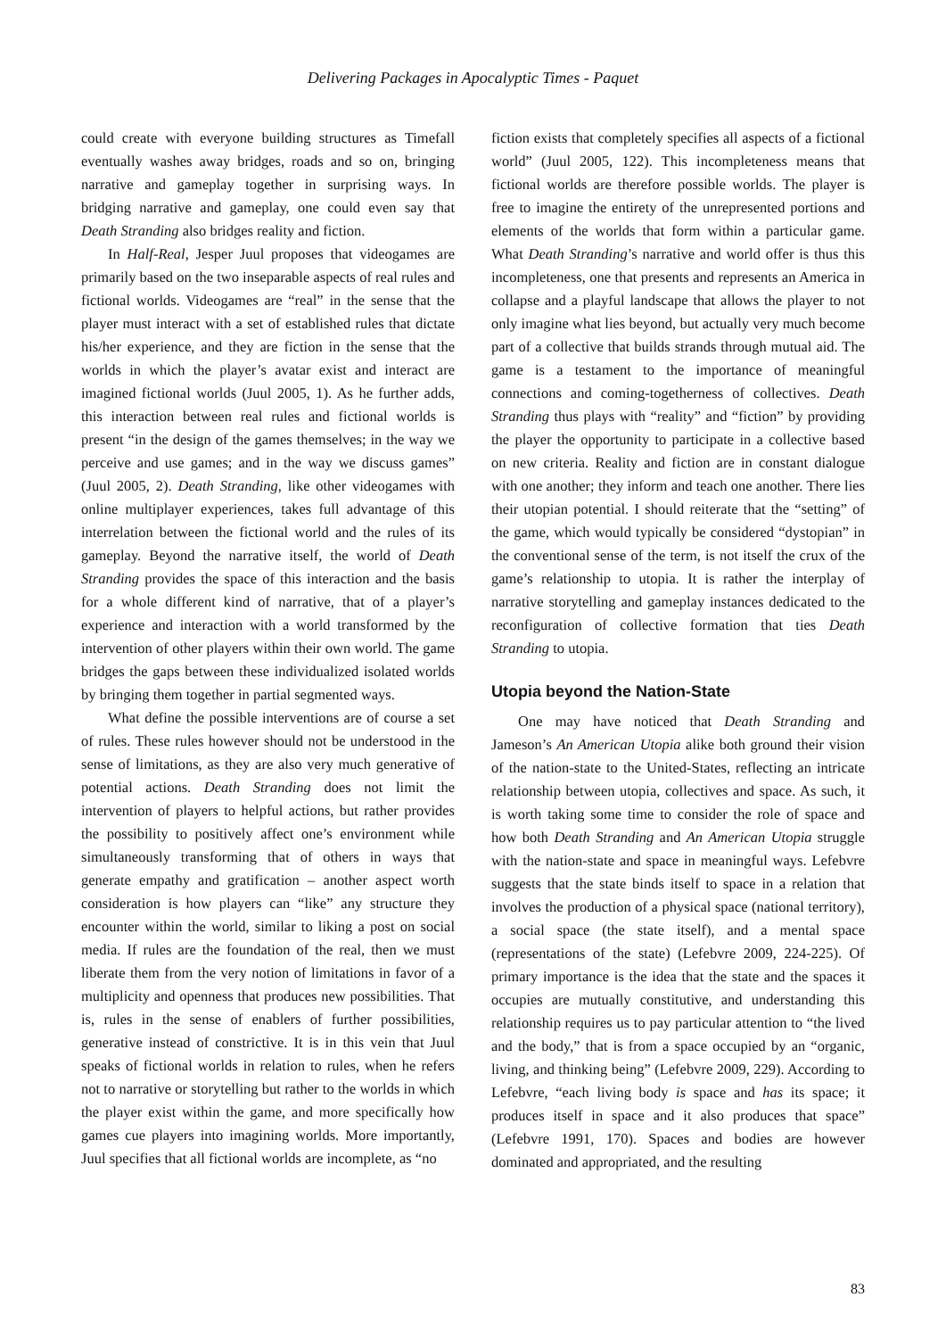Delivering Packages in Apocalyptic Times - Paquet
could create with everyone building structures as Timefall eventually washes away bridges, roads and so on, bringing narrative and gameplay together in surprising ways. In bridging narrative and gameplay, one could even say that Death Stranding also bridges reality and fiction.
In Half-Real, Jesper Juul proposes that videogames are primarily based on the two inseparable aspects of real rules and fictional worlds. Videogames are “real” in the sense that the player must interact with a set of established rules that dictate his/her experience, and they are fiction in the sense that the worlds in which the player’s avatar exist and interact are imagined fictional worlds (Juul 2005, 1). As he further adds, this interaction between real rules and fictional worlds is present “in the design of the games themselves; in the way we perceive and use games; and in the way we discuss games” (Juul 2005, 2). Death Stranding, like other videogames with online multiplayer experiences, takes full advantage of this interrelation between the fictional world and the rules of its gameplay. Beyond the narrative itself, the world of Death Stranding provides the space of this interaction and the basis for a whole different kind of narrative, that of a player’s experience and interaction with a world transformed by the intervention of other players within their own world. The game bridges the gaps between these individualized isolated worlds by bringing them together in partial segmented ways.
What define the possible interventions are of course a set of rules. These rules however should not be understood in the sense of limitations, as they are also very much generative of potential actions. Death Stranding does not limit the intervention of players to helpful actions, but rather provides the possibility to positively affect one’s environment while simultaneously transforming that of others in ways that generate empathy and gratification – another aspect worth consideration is how players can “like” any structure they encounter within the world, similar to liking a post on social media. If rules are the foundation of the real, then we must liberate them from the very notion of limitations in favor of a multiplicity and openness that produces new possibilities. That is, rules in the sense of enablers of further possibilities, generative instead of constrictive. It is in this vein that Juul speaks of fictional worlds in relation to rules, when he refers not to narrative or storytelling but rather to the worlds in which the player exist within the game, and more specifically how games cue players into imagining worlds. More importantly, Juul specifies that all fictional worlds are incomplete, as “no
fiction exists that completely specifies all aspects of a fictional world” (Juul 2005, 122). This incompleteness means that fictional worlds are therefore possible worlds. The player is free to imagine the entirety of the unrepresented portions and elements of the worlds that form within a particular game. What Death Stranding’s narrative and world offer is thus this incompleteness, one that presents and represents an America in collapse and a playful landscape that allows the player to not only imagine what lies beyond, but actually very much become part of a collective that builds strands through mutual aid. The game is a testament to the importance of meaningful connections and coming-togetherness of collectives. Death Stranding thus plays with “reality” and “fiction” by providing the player the opportunity to participate in a collective based on new criteria. Reality and fiction are in constant dialogue with one another; they inform and teach one another. There lies their utopian potential. I should reiterate that the “setting” of the game, which would typically be considered “dystopian” in the conventional sense of the term, is not itself the crux of the game’s relationship to utopia. It is rather the interplay of narrative storytelling and gameplay instances dedicated to the reconfiguration of collective formation that ties Death Stranding to utopia.
Utopia beyond the Nation-State
One may have noticed that Death Stranding and Jameson’s An American Utopia alike both ground their vision of the nation-state to the United-States, reflecting an intricate relationship between utopia, collectives and space. As such, it is worth taking some time to consider the role of space and how both Death Stranding and An American Utopia struggle with the nation-state and space in meaningful ways. Lefebvre suggests that the state binds itself to space in a relation that involves the production of a physical space (national territory), a social space (the state itself), and a mental space (representations of the state) (Lefebvre 2009, 224-225). Of primary importance is the idea that the state and the spaces it occupies are mutually constitutive, and understanding this relationship requires us to pay particular attention to “the lived and the body,” that is from a space occupied by an “organic, living, and thinking being” (Lefebvre 2009, 229). According to Lefebvre, “each living body is space and has its space; it produces itself in space and it also produces that space” (Lefebvre 1991, 170). Spaces and bodies are however dominated and appropriated, and the resulting
83